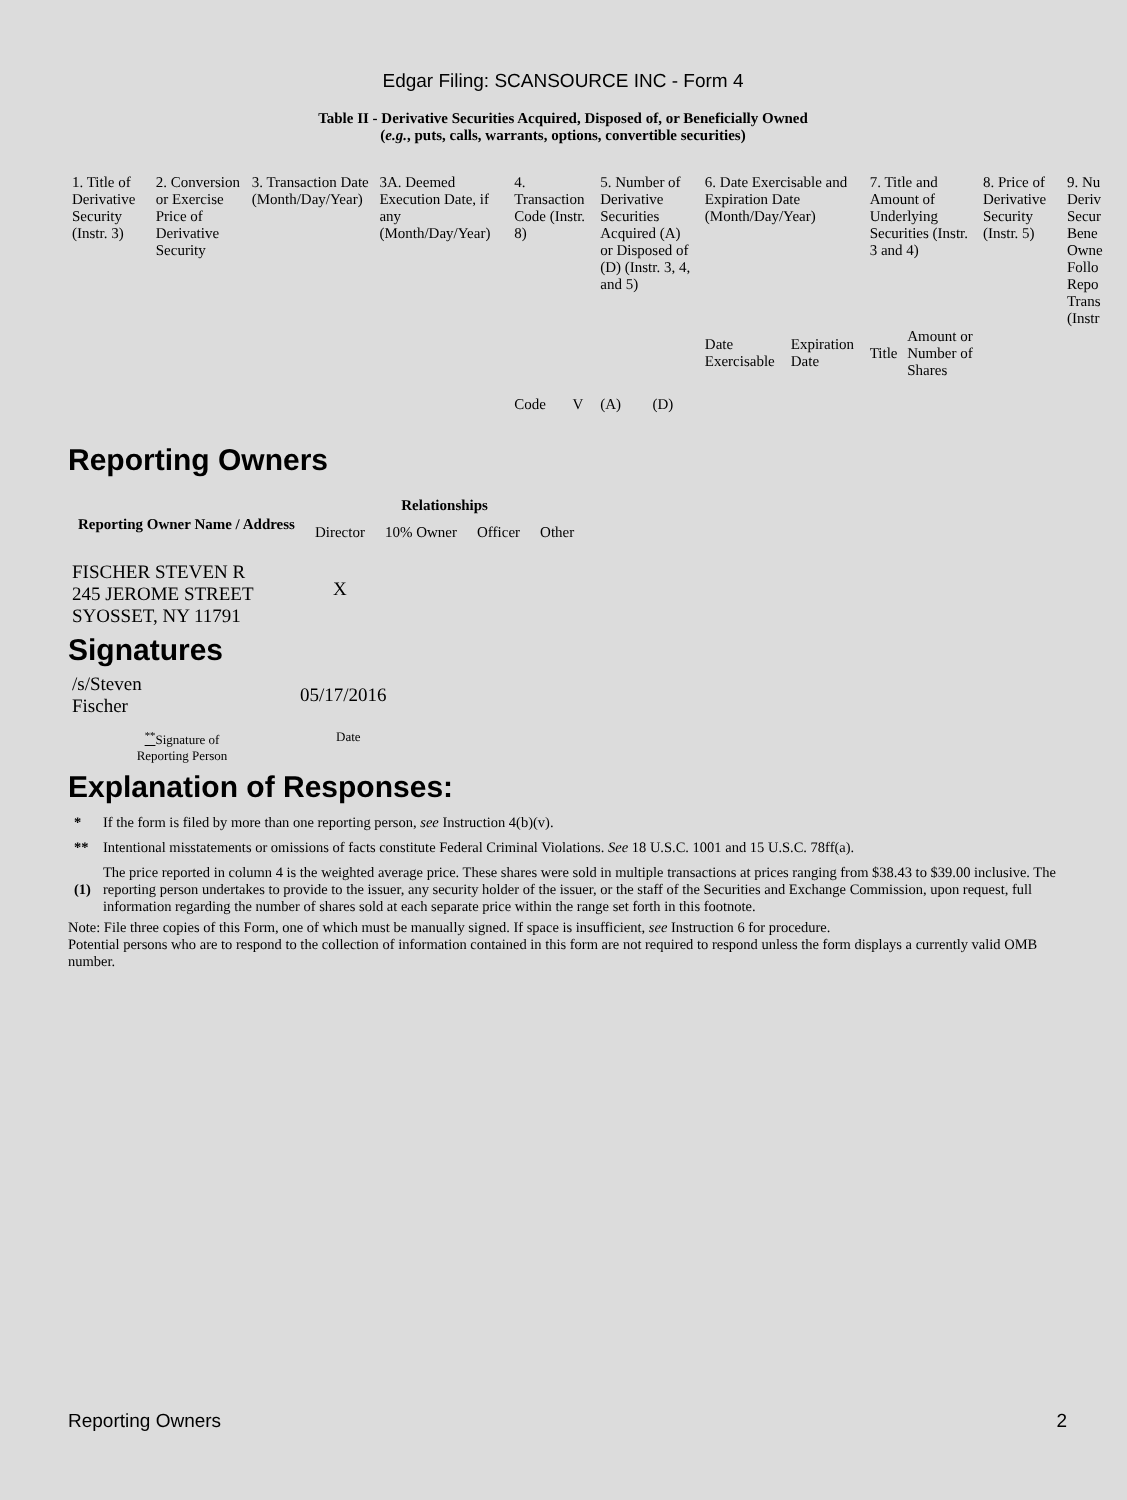Edgar Filing: SCANSOURCE INC - Form 4
Table II - Derivative Securities Acquired, Disposed of, or Beneficially Owned
(e.g., puts, calls, warrants, options, convertible securities)
| 1. Title of Derivative Security (Instr. 3) | 2. Conversion or Exercise Price of Derivative Security | 3. Transaction Date (Month/Day/Year) | 3A. Deemed Execution Date, if any (Month/Day/Year) | 4. Transaction Code (Instr. 8) | | 5. Number of Derivative Securities Acquired (A) or Disposed of (D) (Instr. 3, 4, and 5) | | 6. Date Exercisable and Expiration Date (Month/Day/Year) | | 7. Title and Amount of Underlying Securities (Instr. 3 and 4) | | 8. Price of Derivative Security (Instr. 5) | 9. Nu Deriv Secur Bene Owne Follo Repo Trans (Instr |
| | | | | Code | V | (A) | (D) | Date Exercisable | Expiration Date | Title | Amount or Number of Shares | | |
Reporting Owners
| Reporting Owner Name / Address | Relationships | | | |
| --- | --- | --- | --- | --- |
| | Director | 10% Owner | Officer | Other |
| FISCHER STEVEN R 245 JEROME STREET SYOSSET, NY 11791 | X | | | |
Signatures
| /s/Steven Fischer | 05/17/2016 |
| <sup>**</sup> Signature of Reporting Person | Date |
Explanation of Responses:
| * | If the form is filed by more than one reporting person, see Instruction 4(b)(v). |
| ** | Intentional misstatements or omissions of facts constitute Federal Criminal Violations. See 18 U.S.C. 1001 and 15 U.S.C. 78ff(a). |
| (1) | The price reported in column 4 is the weighted average price. These shares were sold in multiple transactions at prices ranging from $38.43 to $39.00 inclusive. The reporting person undertakes to provide to the issuer, any security holder of the issuer, or the staff of the Securities and Exchange Commission, upon request, full information regarding the number of shares sold at each separate price within the range set forth in this footnote. |
Note: File three copies of this Form, one of which must be manually signed. If space is insufficient, see Instruction 6 for procedure.
Potential persons who are to respond to the collection of information contained in this form are not required to respond unless the form displays a currently valid OMB number.
Reporting Owners 2